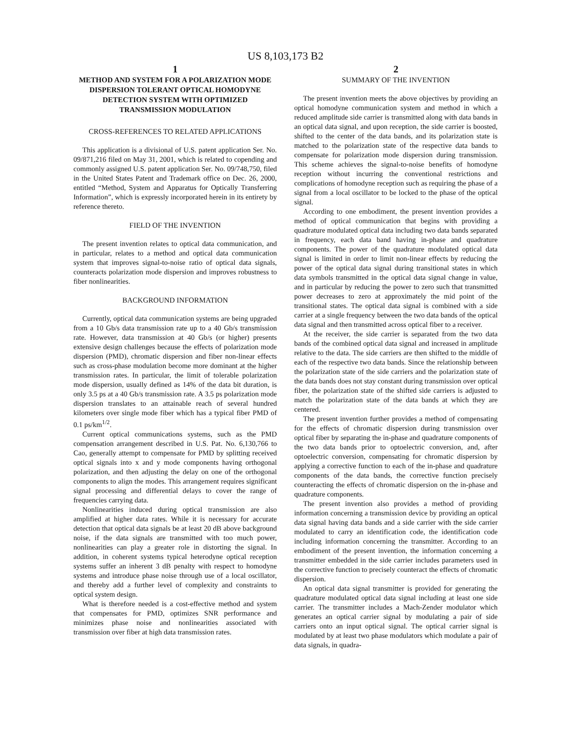US 8,103,173 B2
1
METHOD AND SYSTEM FOR A POLARIZATION MODE DISPERSION TOLERANT OPTICAL HOMODYNE DETECTION SYSTEM WITH OPTIMIZED TRANSMISSION MODULATION
CROSS-REFERENCES TO RELATED APPLICATIONS
This application is a divisional of U.S. patent application Ser. No. 09/871,216 filed on May 31, 2001, which is related to copending and commonly assigned U.S. patent application Ser. No. 09/748,750, filed in the United States Patent and Trademark office on Dec. 26, 2000, entitled “Method, System and Apparatus for Optically Transferring Information”, which is expressly incorporated herein in its entirety by reference thereto.
FIELD OF THE INVENTION
The present invention relates to optical data communication, and in particular, relates to a method and optical data communication system that improves signal-to-noise ratio of optical data signals, counteracts polarization mode dispersion and improves robustness to fiber nonlinearities.
BACKGROUND INFORMATION
Currently, optical data communication systems are being upgraded from a 10 Gb/s data transmission rate up to a 40 Gb/s transmission rate. However, data transmission at 40 Gb/s (or higher) presents extensive design challenges because the effects of polarization mode dispersion (PMD), chromatic dispersion and fiber non-linear effects such as cross-phase modulation become more dominant at the higher transmission rates. In particular, the limit of tolerable polarization mode dispersion, usually defined as 14% of the data bit duration, is only 3.5 ps at a 40 Gb/s transmission rate. A 3.5 ps polarization mode dispersion translates to an attainable reach of several hundred kilometers over single mode fiber which has a typical fiber PMD of 0.1 ps/km<sup>1/2</sup>.
Current optical communications systems, such as the PMD compensation arrangement described in U.S. Pat. No. 6,130,766 to Cao, generally attempt to compensate for PMD by splitting received optical signals into x and y mode components having orthogonal polarization, and then adjusting the delay on one of the orthogonal components to align the modes. This arrangement requires significant signal processing and differential delays to cover the range of frequencies carrying data.
Nonlinearities induced during optical transmission are also amplified at higher data rates. While it is necessary for accurate detection that optical data signals be at least 20 dB above background noise, if the data signals are transmitted with too much power, nonlinearities can play a greater role in distorting the signal. In addition, in coherent systems typical heterodyne optical reception systems suffer an inherent 3 dB penalty with respect to homodyne systems and introduce phase noise through use of a local oscillator, and thereby add a further level of complexity and constraints to optical system design.
What is therefore needed is a cost-effective method and system that compensates for PMD, optimizes SNR performance and minimizes phase noise and nonlinearities associated with transmission over fiber at high data transmission rates.
2
SUMMARY OF THE INVENTION
The present invention meets the above objectives by providing an optical homodyne communication system and method in which a reduced amplitude side carrier is transmitted along with data bands in an optical data signal, and upon reception, the side carrier is boosted, shifted to the center of the data bands, and its polarization state is matched to the polarization state of the respective data bands to compensate for polarization mode dispersion during transmission. This scheme achieves the signal-to-noise benefits of homodyne reception without incurring the conventional restrictions and complications of homodyne reception such as requiring the phase of a signal from a local oscillator to be locked to the phase of the optical signal.
According to one embodiment, the present invention provides a method of optical communication that begins with providing a quadrature modulated optical data including two data bands separated in frequency, each data band having in-phase and quadrature components. The power of the quadrature modulated optical data signal is limited in order to limit non-linear effects by reducing the power of the optical data signal during transitional states in which data symbols transmitted in the optical data signal change in value, and in particular by reducing the power to zero such that transmitted power decreases to zero at approximately the mid point of the transitional states. The optical data signal is combined with a side carrier at a single frequency between the two data bands of the optical data signal and then transmitted across optical fiber to a receiver.
At the receiver, the side carrier is separated from the two data bands of the combined optical data signal and increased in amplitude relative to the data. The side carriers are then shifted to the middle of each of the respective two data bands. Since the relationship between the polarization state of the side carriers and the polarization state of the data bands does not stay constant during transmission over optical fiber, the polarization state of the shifted side carriers is adjusted to match the polarization state of the data bands at which they are centered.
The present invention further provides a method of compensating for the effects of chromatic dispersion during transmission over optical fiber by separating the in-phase and quadrature components of the two data bands prior to optoelectric conversion, and, after optoelectric conversion, compensating for chromatic dispersion by applying a corrective function to each of the in-phase and quadrature components of the data bands, the corrective function precisely counteracting the effects of chromatic dispersion on the in-phase and quadrature components.
The present invention also provides a method of providing information concerning a transmission device by providing an optical data signal having data bands and a side carrier with the side carrier modulated to carry an identification code, the identification code including information concerning the transmitter. According to an embodiment of the present invention, the information concerning a transmitter embedded in the side carrier includes parameters used in the corrective function to precisely counteract the effects of chromatic dispersion.
An optical data signal transmitter is provided for generating the quadrature modulated optical data signal including at least one side carrier. The transmitter includes a Mach-Zender modulator which generates an optical carrier signal by modulating a pair of side carriers onto an input optical signal. The optical carrier signal is modulated by at least two phase modulators which modulate a pair of data signals, in quadra-